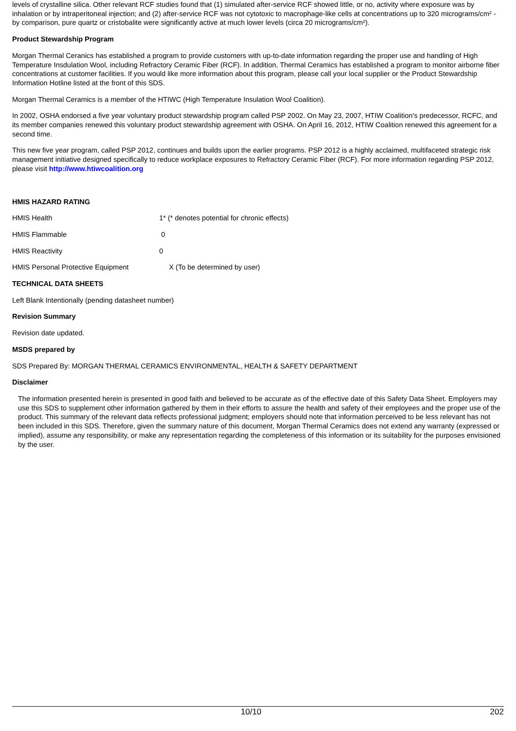levels of crystalline silica. Other relevant RCF studies found that (1) simulated after-service RCF showed little, or no, activity where exposure was by inhalation or by intraperitoneal injection; and (2) after-service RCF was not cytotoxic to macrophage-like cells at concentrations up to 320 micrograms/cm² - by comparison, pure quartz or cristobalite were significantly active at much lower levels (circa 20 micrograms/cm²).
Product Stewardship Program
Morgan Thermal Ceranics has established a program to provide customers with up-to-date information regarding the proper use and handling of High Temperature Insdulation Wool, including Refractory Ceramic Fiber (RCF). In addition, Thermal Ceramics has established a program to monitor airborne fiber concentrations at customer facilities. If you would like more information about this program, please call your local supplier or the Product Stewardship Information Hotline listed at the front of this SDS.
Morgan Thermal Ceramics is a member of the HTIWC (High Temperature Insulation Wool Coalition).
In 2002, OSHA endorsed a five year voluntary product stewardship program called PSP 2002. On May 23, 2007, HTIW Coalition's predecessor, RCFC, and its member companies renewed this voluntary product stewardship agreement with OSHA. On April 16, 2012, HTIW Coalition renewed this agreement for a second time.
This new five year program, called PSP 2012, continues and builds upon the earlier programs. PSP 2012 is a highly acclaimed, multifaceted strategic risk management initiative designed specifically to reduce workplace exposures to Refractory Ceramic Fiber (RCF). For more information regarding PSP 2012, please visit http://www.htiwcoalition.org
HMIS HAZARD RATING
HMIS Health 1* (* denotes potential for chronic effects)
HMIS Flammable 0
HMIS Reactivity 0
HMIS Personal Protective Equipment X (To be determined by user)
TECHNICAL DATA SHEETS
Left Blank Intentionally (pending datasheet number)
Revision Summary
Revision date updated.
MSDS prepared by
SDS Prepared By: MORGAN THERMAL CERAMICS ENVIRONMENTAL, HEALTH & SAFETY DEPARTMENT
Disclaimer
The information presented herein is presented in good faith and believed to be accurate as of the effective date of this Safety Data Sheet. Employers may use this SDS to supplement other information gathered by them in their efforts to assure the health and safety of their employees and the proper use of the product. This summary of the relevant data reflects professional judgment; employers should note that information perceived to be less relevant has not been included in this SDS. Therefore, given the summary nature of this document, Morgan Thermal Ceramics does not extend any warranty (expressed or implied), assume any responsibility, or make any representation regarding the completeness of this information or its suitability for the purposes envisioned by the user.
10/10 202